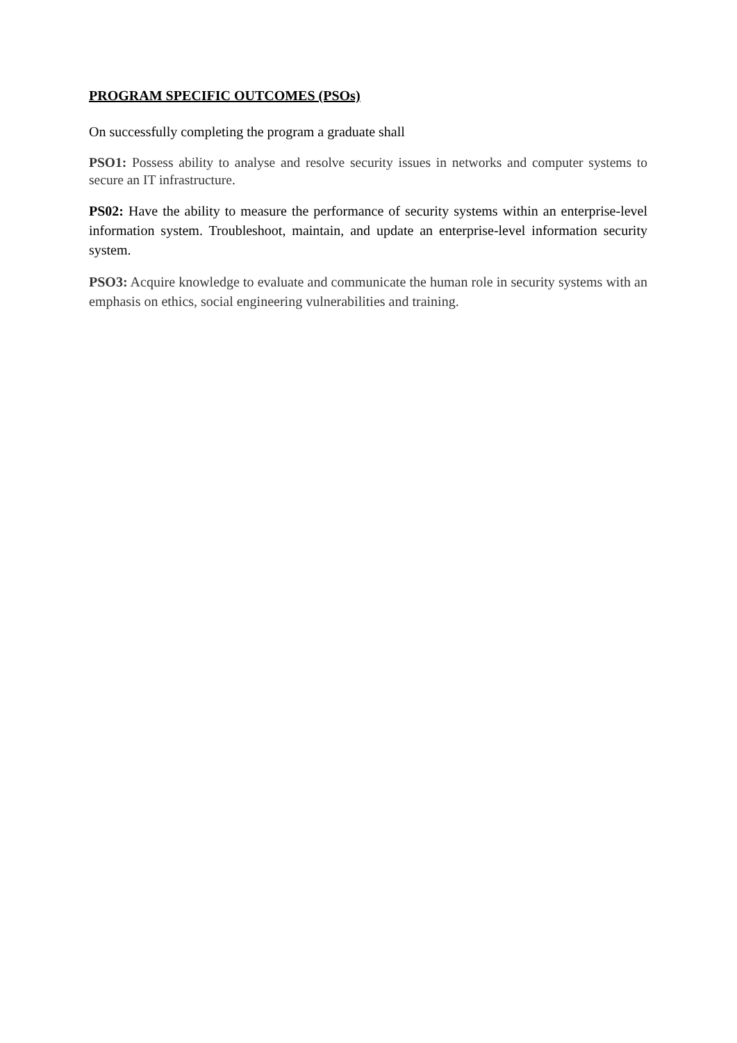PROGRAM SPECIFIC OUTCOMES (PSOs)
On successfully completing the program a graduate shall
PSO1: Possess ability to analyse and resolve security issues in networks and computer systems to secure an IT infrastructure.
PS02: Have the ability to measure the performance of security systems within an enterprise-level information system. Troubleshoot, maintain, and update an enterprise-level information security system.
PSO3: Acquire knowledge to evaluate and communicate the human role in security systems with an emphasis on ethics, social engineering vulnerabilities and training.